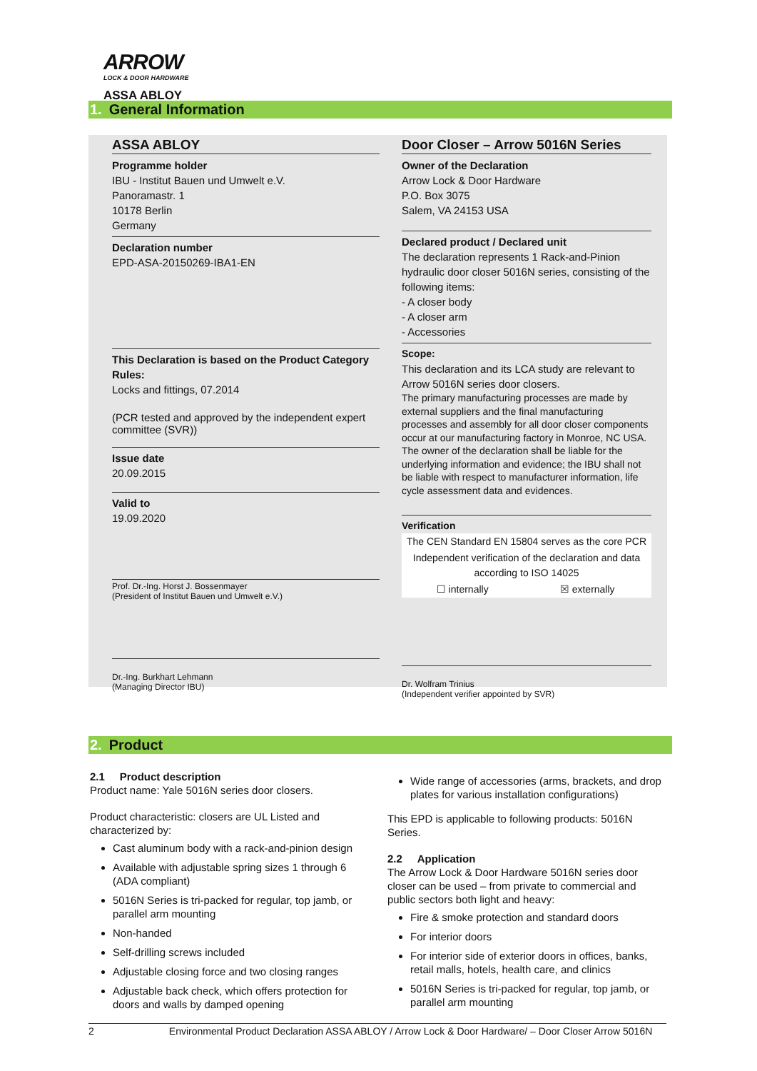ARROW
LOCK & DOOR HARDWARE
ASSA ABLOY
1. General Information
ASSA ABLOY
Programme holder
IBU - Institut Bauen und Umwelt e.V.
Panoramastr. 1
10178 Berlin
Germany
Declaration number
EPD-ASA-20150269-IBA1-EN
This Declaration is based on the Product Category Rules:
Locks and fittings, 07.2014
(PCR tested and approved by the independent expert committee (SVR))
Issue date
20.09.2015
Valid to
19.09.2020
Prof. Dr.-Ing. Horst J. Bossenmayer
(President of Institut Bauen und Umwelt e.V.)
Dr.-Ing. Burkhart Lehmann
(Managing Director IBU)
Door Closer – Arrow 5016N Series
Owner of the Declaration
Arrow Lock & Door Hardware
P.O. Box 3075
Salem, VA 24153 USA
Declared product / Declared unit
The declaration represents 1 Rack-and-Pinion hydraulic door closer 5016N series, consisting of the following items:
- A closer body
- A closer arm
- Accessories
Scope:
This declaration and its LCA study are relevant to Arrow 5016N series door closers.
The primary manufacturing processes are made by external suppliers and the final manufacturing processes and assembly for all door closer components occur at our manufacturing factory in Monroe, NC USA. The owner of the declaration shall be liable for the underlying information and evidence; the IBU shall not be liable with respect to manufacturer information, life cycle assessment data and evidences.
Verification
| The CEN Standard EN 15804 serves as the core PCR | |
| Independent verification of the declaration and data according to ISO 14025 | |
| ☐ internally | ☒ externally |
Dr. Wolfram Trinius
(Independent verifier appointed by SVR)
2. Product
2.1 Product description
Product name: Yale 5016N series door closers.
Product characteristic: closers are UL Listed and characterized by:
Cast aluminum body with a rack-and-pinion design
Available with adjustable spring sizes 1 through 6 (ADA compliant)
5016N Series is tri-packed for regular, top jamb, or parallel arm mounting
Non-handed
Self-drilling screws included
Adjustable closing force and two closing ranges
Adjustable back check, which offers protection for doors and walls by damped opening
Wide range of accessories (arms, brackets, and drop plates for various installation configurations)
This EPD is applicable to following products: 5016N Series.
2.2 Application
The Arrow Lock & Door Hardware 5016N series door closer can be used – from private to commercial and public sectors both light and heavy:
Fire & smoke protection and standard doors
For interior doors
For interior side of exterior doors in offices, banks, retail malls, hotels, health care, and clinics
5016N Series is tri-packed for regular, top jamb, or parallel arm mounting
2 Environmental Product Declaration ASSA ABLOY / Arrow Lock & Door Hardware/ – Door Closer Arrow 5016N